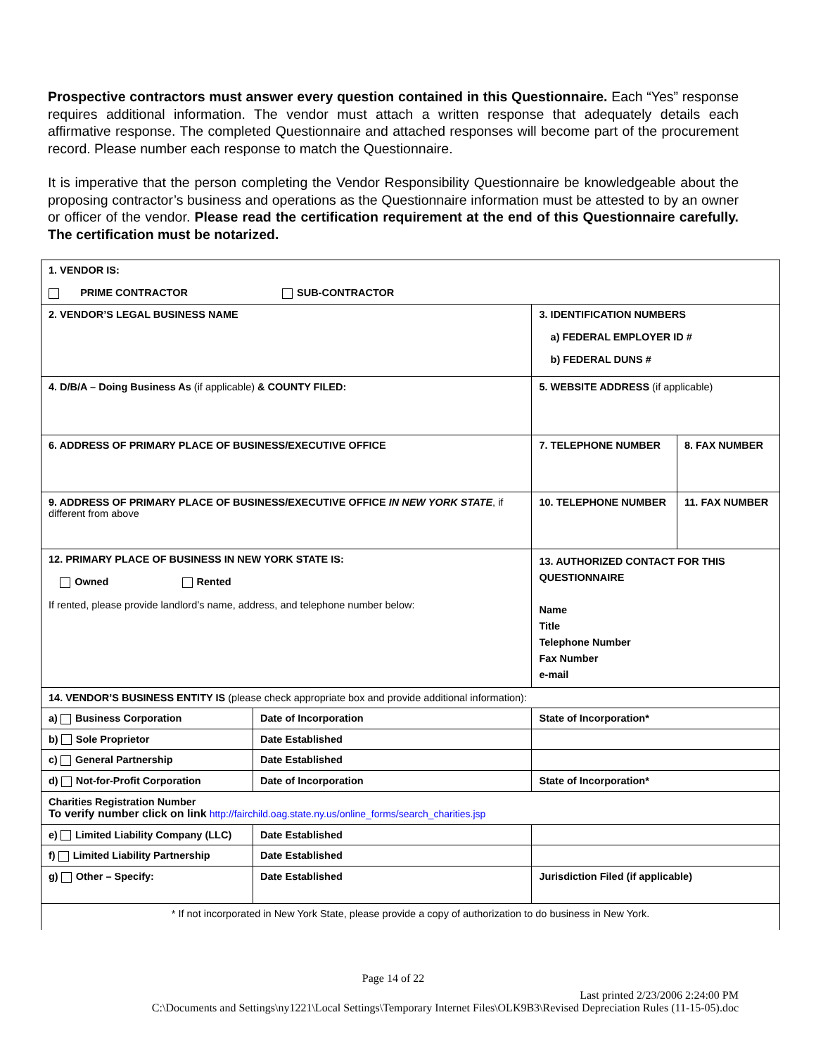Prospective contractors must answer every question contained in this Questionnaire. Each “Yes” response requires additional information. The vendor must attach a written response that adequately details each affirmative response. The completed Questionnaire and attached responses will become part of the procurement record. Please number each response to match the Questionnaire.
It is imperative that the person completing the Vendor Responsibility Questionnaire be knowledgeable about the proposing contractor’s business and operations as the Questionnaire information must be attested to by an owner or officer of the vendor. Please read the certification requirement at the end of this Questionnaire carefully. The certification must be notarized.
| 1. VENDOR IS: PRIME CONTRACTOR SUB-CONTRACTOR | | | |
| 2. VENDOR’S LEGAL BUSINESS NAME | | 3. IDENTIFICATION NUMBERS a) FEDERAL EMPLOYER ID # b) FEDERAL DUNS # | |
| 4. D/B/A – Doing Business As (if applicable) & COUNTY FILED: | | 5. WEBSITE ADDRESS (if applicable) | |
| 6. ADDRESS OF PRIMARY PLACE OF BUSINESS/EXECUTIVE OFFICE | | 7. TELEPHONE NUMBER | 8. FAX NUMBER |
| 9. ADDRESS OF PRIMARY PLACE OF BUSINESS/EXECUTIVE OFFICE IN NEW YORK STATE , if different from above | | 10. TELEPHONE NUMBER | 11. FAX NUMBER |
| 12. PRIMARY PLACE OF BUSINESS IN NEW YORK STATE IS: Owned Rented If rented, please provide landlord’s name, address, and telephone number below: | | 13. AUTHORIZED CONTACT FOR THIS QUESTIONNAIRE Name Title Telephone Number Fax Number e-mail | |
| 14. VENDOR’S BUSINESS ENTITY IS (please check appropriate box and provide additional information): | | | |
| a) Business Corporation | Date of Incorporation | State of Incorporation* | |
| b) Sole Proprietor | Date Established | | |
| c) General Partnership | Date Established | | |
| d) Not-for-Profit Corporation | Date of Incorporation | State of Incorporation* | |
| Charities Registration Number To verify number click on link http://fairchild.oag.state.ny.us/online_forms/search_charities.jsp | | | |
| e) Limited Liability Company (LLC) | Date Established | | |
| f) Limited Liability Partnership | Date Established | | |
| g) Other – Specify: | Date Established | Jurisdiction Filed (if applicable) | |
| * If not incorporated in New York State, please provide a copy of authorization to do business in New York. | | | |
Page 14 of 22
Last printed 2/23/2006 2:24:00 PM
C:\Documents and Settings\ny1221\Local Settings\Temporary Internet Files\OLK9B3\Revised Depreciation Rules (11-15-05).doc